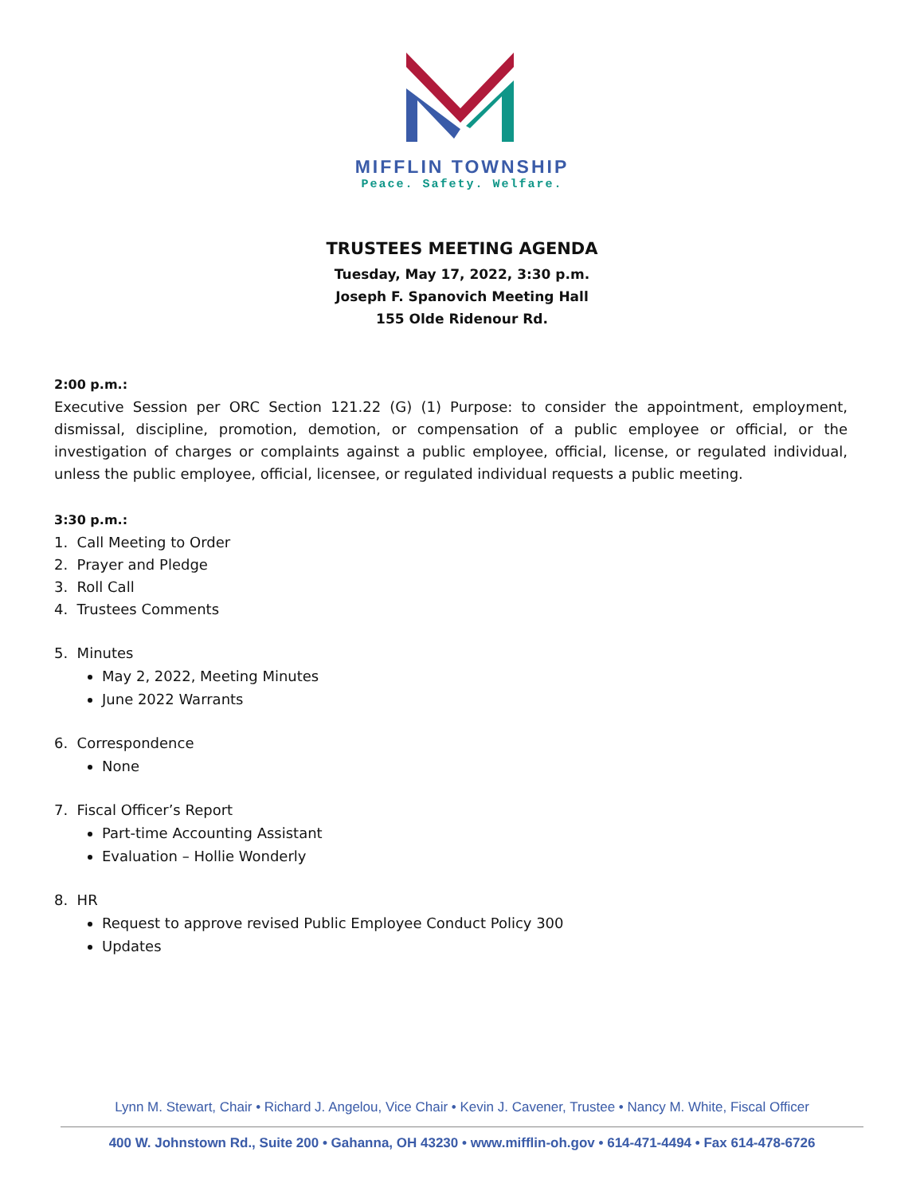MIFFLIN TOWNSHIP
Peace. Safety. Welfare.
TRUSTEES MEETING AGENDA
Tuesday, May 17, 2022, 3:30 p.m.
Joseph F. Spanovich Meeting Hall
155 Olde Ridenour Rd.
2:00 p.m.:
Executive Session per ORC Section 121.22 (G) (1) Purpose: to consider the appointment, employment, dismissal, discipline, promotion, demotion, or compensation of a public employee or official, or the investigation of charges or complaints against a public employee, official, license, or regulated individual, unless the public employee, official, licensee, or regulated individual requests a public meeting.
3:30 p.m.:
1. Call Meeting to Order
2. Prayer and Pledge
3. Roll Call
4. Trustees Comments
5. Minutes
May 2, 2022, Meeting Minutes
June 2022 Warrants
6. Correspondence
None
7. Fiscal Officer’s Report
Part-time Accounting Assistant
Evaluation – Hollie Wonderly
8. HR
Request to approve revised Public Employee Conduct Policy 300
Updates
Lynn M. Stewart, Chair • Richard J. Angelou, Vice Chair • Kevin J. Cavener, Trustee • Nancy M. White, Fiscal Officer
400 W. Johnstown Rd., Suite 200 • Gahanna, OH 43230 • www.mifflin-oh.gov • 614-471-4494 • Fax 614-478-6726